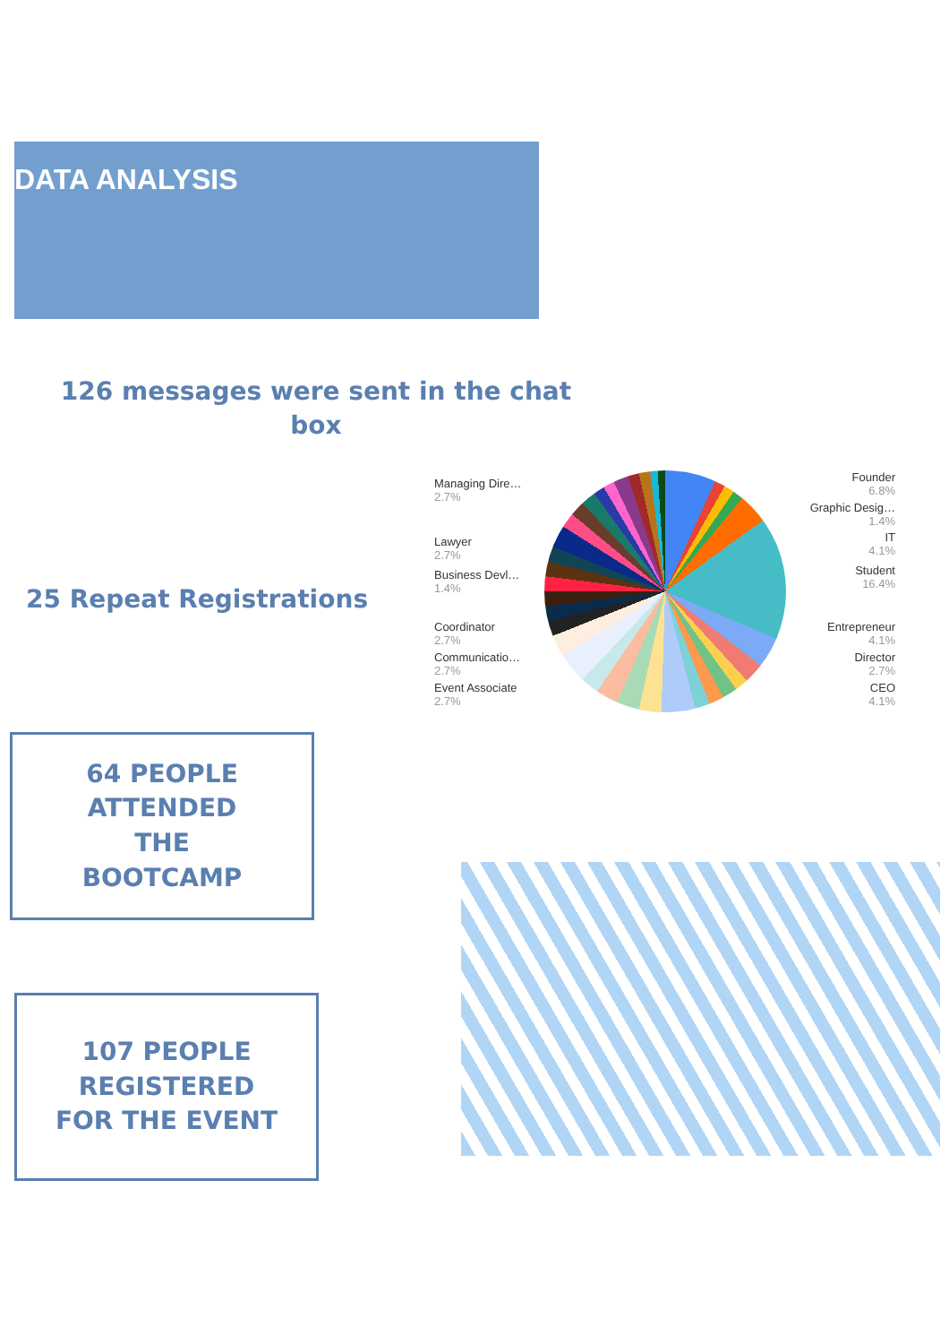DATA ANALYSIS
126 messages were sent in the chat box
25 Repeat Registrations
Managing Dire…
2.7%
Lawyer
2.7%
Business Devl…
1.4%
Coordinator
2.7%
Communicatio…
2.7%
Event Associate
2.7%
Founder
6.8%
Graphic Desig…
1.4%
IT
4.1%
Student
16.4%
Entrepreneur
4.1%
Director
2.7%
CEO
4.1%
64 PEOPLE
ATTENDED
THE
BOOTCAMP
107 PEOPLE
REGISTERED
FOR THE EVENT